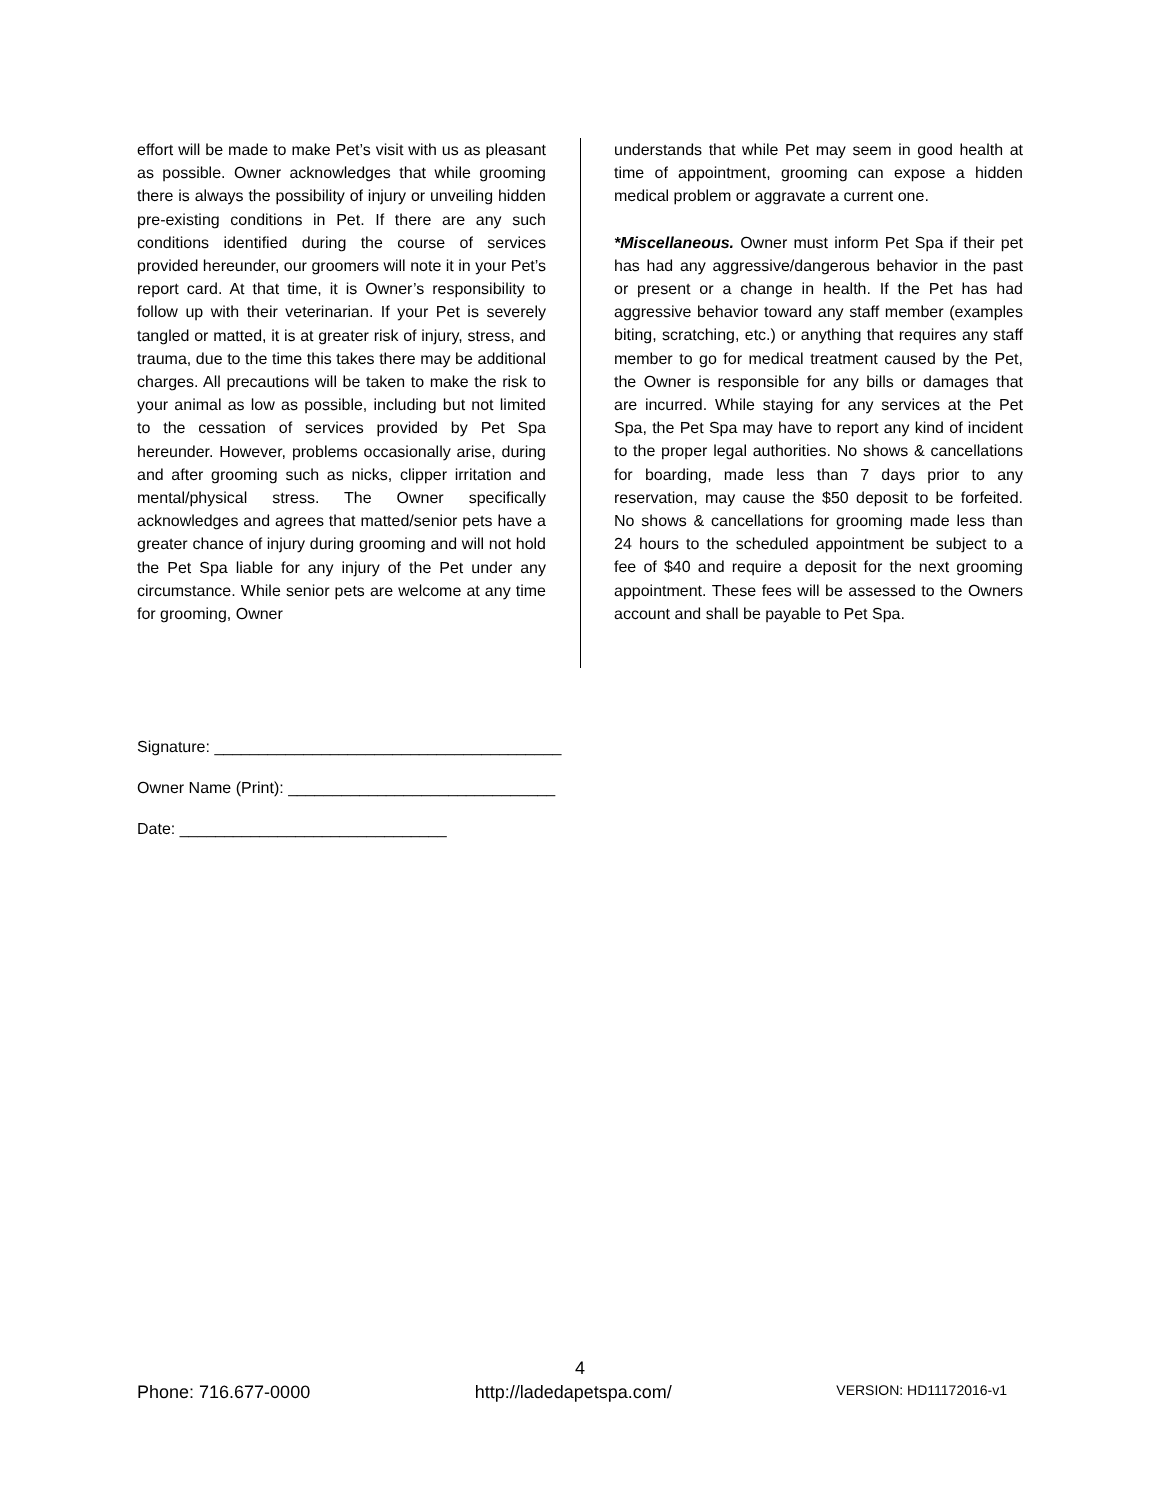effort will be made to make Pet’s visit with us as pleasant as possible. Owner acknowledges that while grooming there is always the possibility of injury or unveiling hidden pre-existing conditions in Pet. If there are any such conditions identified during the course of services provided hereunder, our groomers will note it in your Pet’s report card. At that time, it is Owner’s responsibility to follow up with their veterinarian. If your Pet is severely tangled or matted, it is at greater risk of injury, stress, and trauma, due to the time this takes there may be additional charges. All precautions will be taken to make the risk to your animal as low as possible, including but not limited to the cessation of services provided by Pet Spa hereunder. However, problems occasionally arise, during and after grooming such as nicks, clipper irritation and mental/physical stress. The Owner specifically acknowledges and agrees that matted/senior pets have a greater chance of injury during grooming and will not hold the Pet Spa liable for any injury of the Pet under any circumstance. While senior pets are welcome at any time for grooming, Owner
understands that while Pet may seem in good health at time of appointment, grooming can expose a hidden medical problem or aggravate a current one.
*Miscellaneous. Owner must inform Pet Spa if their pet has had any aggressive/dangerous behavior in the past or present or a change in health. If the Pet has had aggressive behavior toward any staff member (examples biting, scratching, etc.) or anything that requires any staff member to go for medical treatment caused by the Pet, the Owner is responsible for any bills or damages that are incurred. While staying for any services at the Pet Spa, the Pet Spa may have to report any kind of incident to the proper legal authorities. No shows & cancellations for boarding, made less than 7 days prior to any reservation, may cause the $50 deposit to be forfeited. No shows & cancellations for grooming made less than 24 hours to the scheduled appointment be subject to a fee of $40 and require a deposit for the next grooming appointment. These fees will be assessed to the Owners account and shall be payable to Pet Spa.
Signature: _______________________________________
Owner Name (Print): ______________________________
Date: ______________________________
4
Phone: 716.677-0000 http://ladedapetspa.com/ VERSION: HD11172016-v1